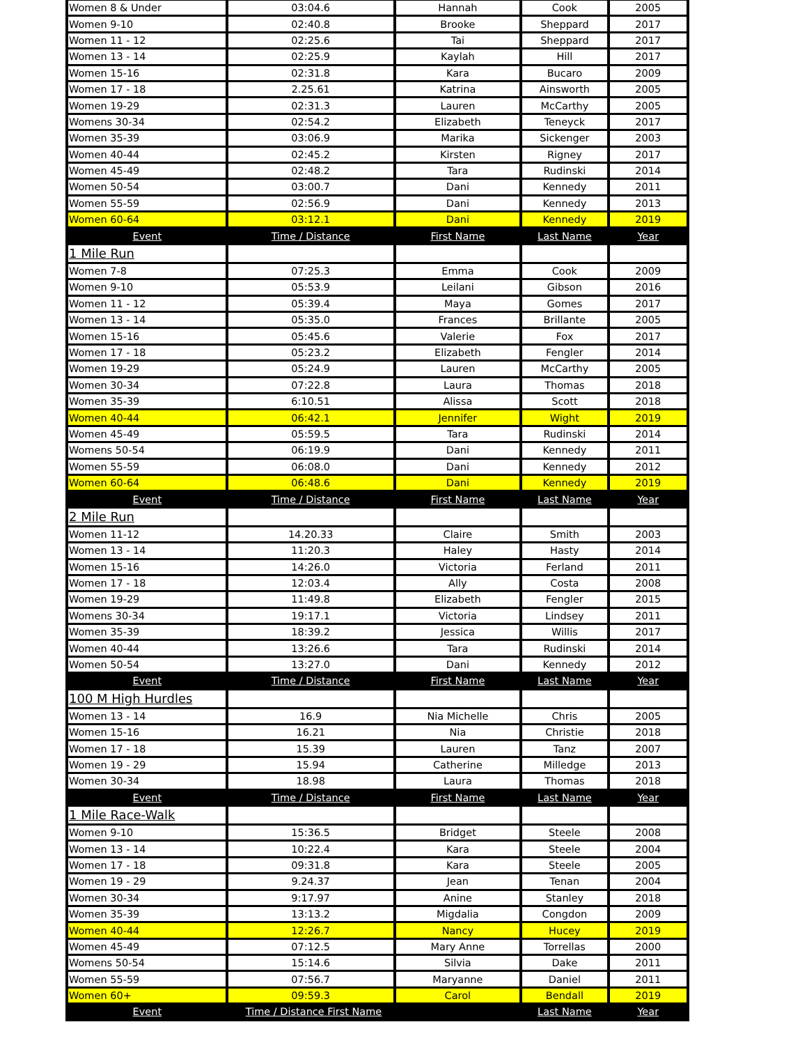| Women 8 & Under | 03:04.6 | Hannah | Cook | 2005 |
| Women 9-10 | 02:40.8 | Brooke | Sheppard | 2017 |
| Women 11 - 12 | 02:25.6 | Tai | Sheppard | 2017 |
| Women 13 - 14 | 02:25.9 | Kaylah | Hill | 2017 |
| Women 15-16 | 02:31.8 | Kara | Bucaro | 2009 |
| Women 17 - 18 | 2.25.61 | Katrina | Ainsworth | 2005 |
| Women 19-29 | 02:31.3 | Lauren | McCarthy | 2005 |
| Womens 30-34 | 02:54.2 | Elizabeth | Teneyck | 2017 |
| Women 35-39 | 03:06.9 | Marika | Sickenger | 2003 |
| Women 40-44 | 02:45.2 | Kirsten | Rigney | 2017 |
| Women 45-49 | 02:48.2 | Tara | Rudinski | 2014 |
| Women 50-54 | 03:00.7 | Dani | Kennedy | 2011 |
| Women 55-59 | 02:56.9 | Dani | Kennedy | 2013 |
| Women 60-64 | 03:12.1 | Dani | Kennedy | 2019 |
| Event | Time / Distance | First Name | Last Name | Year |
| 1 Mile Run | | | | |
| Women 7-8 | 07:25.3 | Emma | Cook | 2009 |
| Women 9-10 | 05:53.9 | Leilani | Gibson | 2016 |
| Women 11 - 12 | 05:39.4 | Maya | Gomes | 2017 |
| Women 13 - 14 | 05:35.0 | Frances | Brillante | 2005 |
| Women 15-16 | 05:45.6 | Valerie | Fox | 2017 |
| Women 17 - 18 | 05:23.2 | Elizabeth | Fengler | 2014 |
| Women 19-29 | 05:24.9 | Lauren | McCarthy | 2005 |
| Women 30-34 | 07:22.8 | Laura | Thomas | 2018 |
| Women 35-39 | 6:10.51 | Alissa | Scott | 2018 |
| Women 40-44 | 06:42.1 | Jennifer | Wight | 2019 |
| Women 45-49 | 05:59.5 | Tara | Rudinski | 2014 |
| Womens 50-54 | 06:19.9 | Dani | Kennedy | 2011 |
| Women 55-59 | 06:08.0 | Dani | Kennedy | 2012 |
| Women 60-64 | 06:48.6 | Dani | Kennedy | 2019 |
| Event | Time / Distance | First Name | Last Name | Year |
| 2 Mile Run | | | | |
| Women 11-12 | 14.20.33 | Claire | Smith | 2003 |
| Women 13 - 14 | 11:20.3 | Haley | Hasty | 2014 |
| Women 15-16 | 14:26.0 | Victoria | Ferland | 2011 |
| Women 17 - 18 | 12:03.4 | Ally | Costa | 2008 |
| Women 19-29 | 11:49.8 | Elizabeth | Fengler | 2015 |
| Womens 30-34 | 19:17.1 | Victoria | Lindsey | 2011 |
| Women 35-39 | 18:39.2 | Jessica | Willis | 2017 |
| Women 40-44 | 13:26.6 | Tara | Rudinski | 2014 |
| Women 50-54 | 13:27.0 | Dani | Kennedy | 2012 |
| Event | Time / Distance | First Name | Last Name | Year |
| 100 M High Hurdles | | | | |
| Women 13 - 14 | 16.9 | Nia Michelle | Chris | 2005 |
| Women 15-16 | 16.21 | Nia | Christie | 2018 |
| Women 17 - 18 | 15.39 | Lauren | Tanz | 2007 |
| Women 19 - 29 | 15.94 | Catherine | Milledge | 2013 |
| Women 30-34 | 18.98 | Laura | Thomas | 2018 |
| Event | Time / Distance | First Name | Last Name | Year |
| 1 Mile Race-Walk | | | | |
| Women 9-10 | 15:36.5 | Bridget | Steele | 2008 |
| Women 13 - 14 | 10:22.4 | Kara | Steele | 2004 |
| Women 17 - 18 | 09:31.8 | Kara | Steele | 2005 |
| Women 19 - 29 | 9.24.37 | Jean | Tenan | 2004 |
| Women 30-34 | 9:17.97 | Anine | Stanley | 2018 |
| Women 35-39 | 13:13.2 | Migdalia | Congdon | 2009 |
| Women 40-44 | 12:26.7 | Nancy | Hucey | 2019 |
| Women 45-49 | 07:12.5 | Mary Anne | Torrellas | 2000 |
| Womens 50-54 | 15:14.6 | Silvia | Dake | 2011 |
| Women 55-59 | 07:56.7 | Maryanne | Daniel | 2011 |
| Women 60+ | 09:59.3 | Carol | Bendall | 2019 |
| Event | Time / Distance First Name | | Last Name | Year |